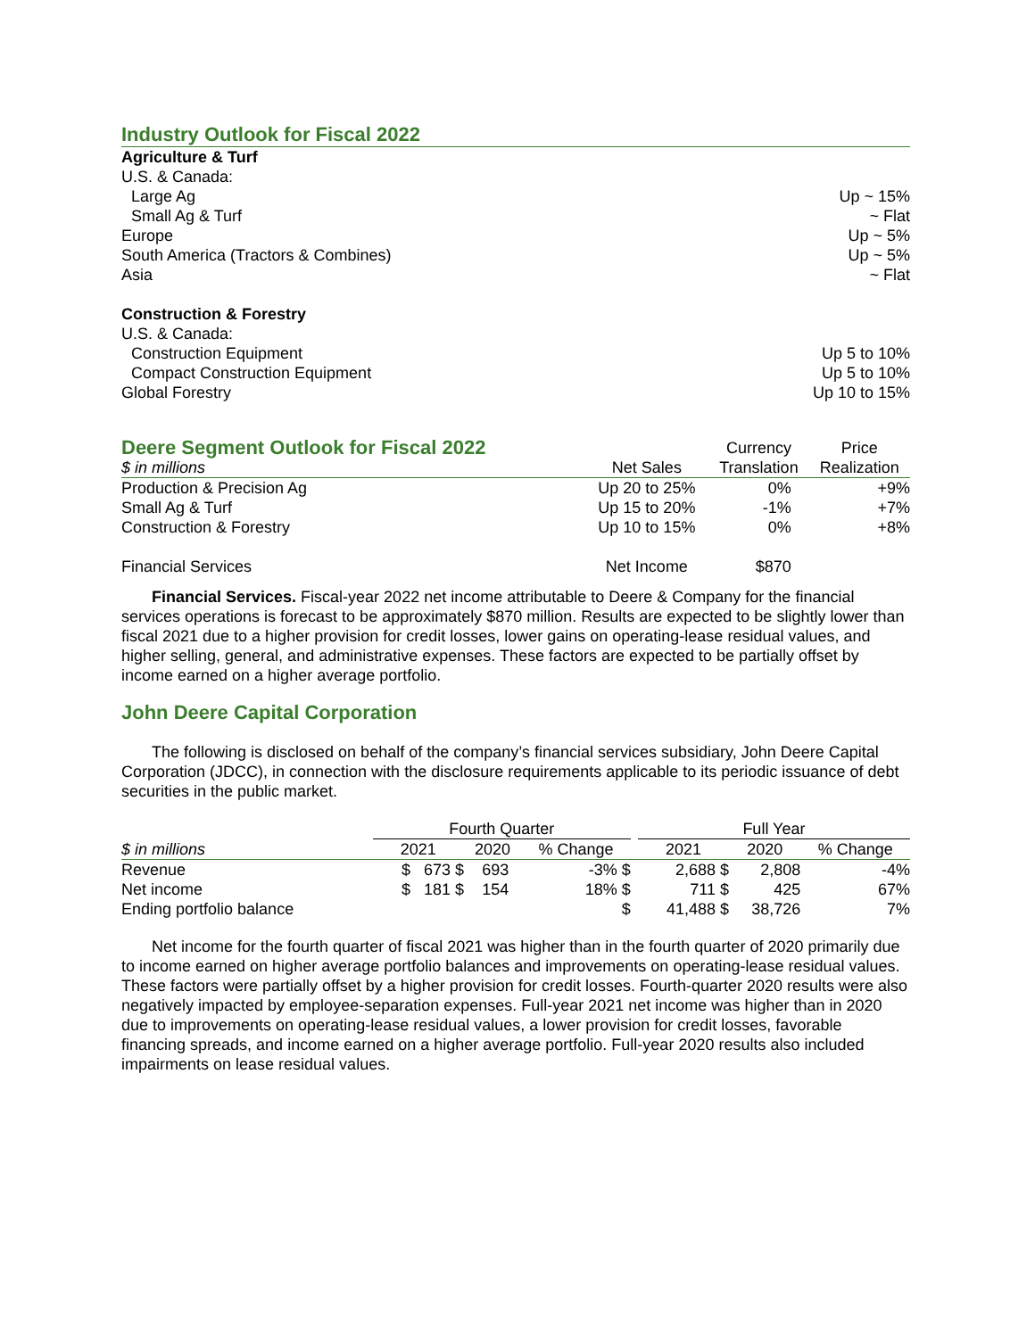Industry Outlook for Fiscal 2022
| Agriculture & Turf | |
| U.S. & Canada: | |
| Large Ag | Up ~ 15% |
| Small Ag & Turf | ~ Flat |
| Europe | Up ~ 5% |
| South America (Tractors & Combines) | Up ~ 5% |
| Asia | ~ Flat |
| Construction & Forestry | |
| U.S. & Canada: | |
| Construction Equipment | Up 5 to 10% |
| Compact Construction Equipment | Up 5 to 10% |
| Global Forestry | Up 10 to 15% |
| Deere Segment Outlook for Fiscal 2022 | | Currency | Price |
| $ in millions | Net Sales | Translation | Realization |
| Production & Precision Ag | Up 20 to 25% | 0% | +9% |
| Small Ag & Turf | Up 15 to 20% | -1% | +7% |
| Construction & Forestry | Up 10 to 15% | 0% | +8% |
| Financial Services | Net Income | $870 | |
Financial Services. Fiscal-year 2022 net income attributable to Deere & Company for the financial services operations is forecast to be approximately $870 million. Results are expected to be slightly lower than fiscal 2021 due to a higher provision for credit losses, lower gains on operating-lease residual values, and higher selling, general, and administrative expenses. These factors are expected to be partially offset by income earned on a higher average portfolio.
John Deere Capital Corporation
The following is disclosed on behalf of the company’s financial services subsidiary, John Deere Capital Corporation (JDCC), in connection with the disclosure requirements applicable to its periodic issuance of debt securities in the public market.
| | Fourth Quarter | | | | Full Year | | |
| $ in millions | 2021 | 2020 | % Change | | 2021 | 2020 | % Change |
| Revenue | $ 673 $ | 693 | -3% $ | | 2,688 $ | 2,808 | -4% |
| Net income | $ 181 $ | 154 | 18% $ | | 711 $ | 425 | 67% |
| Ending portfolio balance | | | $ | | 41,488 $ | 38,726 | 7% |
Net income for the fourth quarter of fiscal 2021 was higher than in the fourth quarter of 2020 primarily due to income earned on higher average portfolio balances and improvements on operating-lease residual values. These factors were partially offset by a higher provision for credit losses. Fourth-quarter 2020 results were also negatively impacted by employee-separation expenses. Full-year 2021 net income was higher than in 2020 due to improvements on operating-lease residual values, a lower provision for credit losses, favorable financing spreads, and income earned on a higher average portfolio. Full-year 2020 results also included impairments on lease residual values.